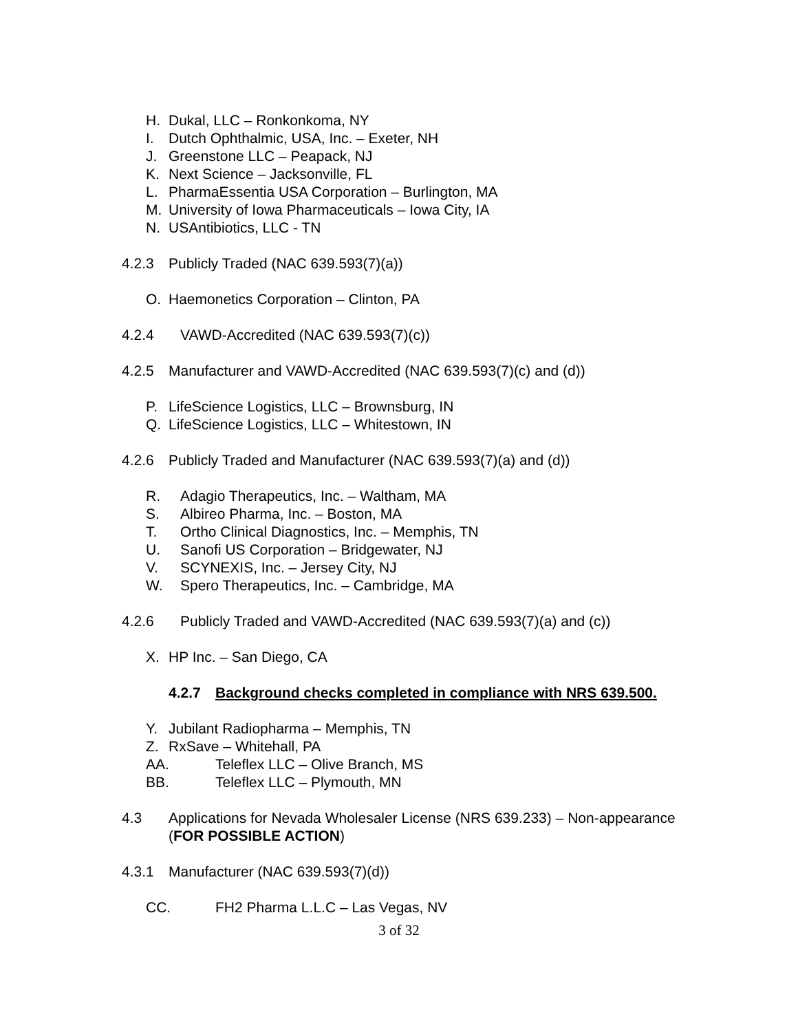H. Dukal, LLC – Ronkonkoma, NY
I. Dutch Ophthalmic, USA, Inc. – Exeter, NH
J. Greenstone LLC – Peapack, NJ
K. Next Science – Jacksonville, FL
L. PharmaEssentia USA Corporation – Burlington, MA
M. University of Iowa Pharmaceuticals – Iowa City, IA
N. USAntibiotics, LLC - TN
4.2.3 Publicly Traded (NAC 639.593(7)(a))
O. Haemonetics Corporation – Clinton, PA
4.2.4 VAWD-Accredited (NAC 639.593(7)(c))
4.2.5 Manufacturer and VAWD-Accredited (NAC 639.593(7)(c) and (d))
P. LifeScience Logistics, LLC – Brownsburg, IN
Q. LifeScience Logistics, LLC – Whitestown, IN
4.2.6 Publicly Traded and Manufacturer (NAC 639.593(7)(a) and (d))
R. Adagio Therapeutics, Inc. – Waltham, MA
S. Albireo Pharma, Inc. – Boston, MA
T. Ortho Clinical Diagnostics, Inc. – Memphis, TN
U. Sanofi US Corporation – Bridgewater, NJ
V. SCYNEXIS, Inc. – Jersey City, NJ
W. Spero Therapeutics, Inc. – Cambridge, MA
4.2.6 Publicly Traded and VAWD-Accredited (NAC 639.593(7)(a) and (c))
X. HP Inc. – San Diego, CA
4.2.7 Background checks completed in compliance with NRS 639.500.
Y. Jubilant Radiopharma – Memphis, TN
Z. RxSave – Whitehall, PA
AA. Teleflex LLC – Olive Branch, MS
BB. Teleflex LLC – Plymouth, MN
4.3 Applications for Nevada Wholesaler License (NRS 639.233) – Non-appearance
(FOR POSSIBLE ACTION)
4.3.1 Manufacturer (NAC 639.593(7)(d))
CC. FH2 Pharma L.L.C – Las Vegas, NV
3 of 32